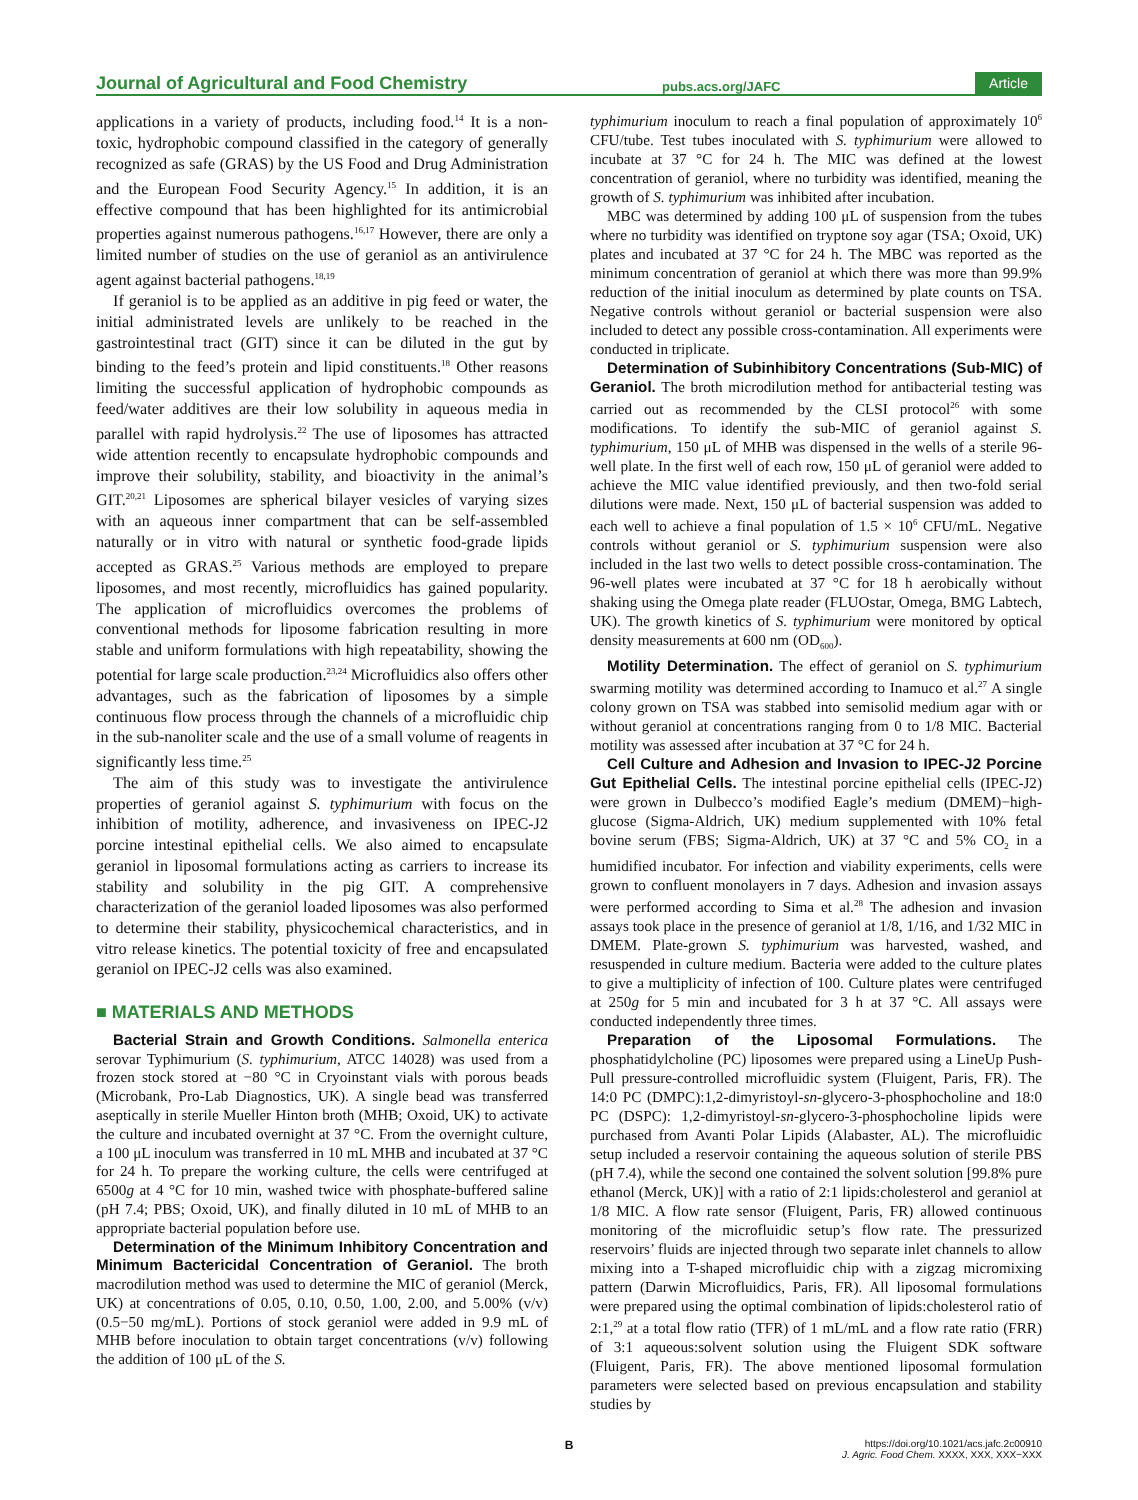Journal of Agricultural and Food Chemistry pubs.acs.org/JAFC Article
applications in a variety of products, including food.<sup>14</sup> It is a non-toxic, hydrophobic compound classified in the category of generally recognized as safe (GRAS) by the US Food and Drug Administration and the European Food Security Agency.<sup>15</sup> In addition, it is an effective compound that has been highlighted for its antimicrobial properties against numerous pathogens.<sup>16,17</sup> However, there are only a limited number of studies on the use of geraniol as an antivirulence agent against bacterial pathogens.<sup>18,19</sup>
If geraniol is to be applied as an additive in pig feed or water, the initial administrated levels are unlikely to be reached in the gastrointestinal tract (GIT) since it can be diluted in the gut by binding to the feed’s protein and lipid constituents.<sup>18</sup> Other reasons limiting the successful application of hydrophobic compounds as feed/water additives are their low solubility in aqueous media in parallel with rapid hydrolysis.<sup>22</sup> The use of liposomes has attracted wide attention recently to encapsulate hydrophobic compounds and improve their solubility, stability, and bioactivity in the animal’s GIT.<sup>20,21</sup> Liposomes are spherical bilayer vesicles of varying sizes with an aqueous inner compartment that can be self-assembled naturally or in vitro with natural or synthetic food-grade lipids accepted as GRAS.<sup>25</sup> Various methods are employed to prepare liposomes, and most recently, microfluidics has gained popularity. The application of microfluidics overcomes the problems of conventional methods for liposome fabrication resulting in more stable and uniform formulations with high repeatability, showing the potential for large scale production.<sup>23,24</sup> Microfluidics also offers other advantages, such as the fabrication of liposomes by a simple continuous flow process through the channels of a microfluidic chip in the sub-nanoliter scale and the use of a small volume of reagents in significantly less time.<sup>25</sup>
The aim of this study was to investigate the antivirulence properties of geraniol against S. typhimurium with focus on the inhibition of motility, adherence, and invasiveness on IPEC-J2 porcine intestinal epithelial cells. We also aimed to encapsulate geraniol in liposomal formulations acting as carriers to increase its stability and solubility in the pig GIT. A comprehensive characterization of the geraniol loaded liposomes was also performed to determine their stability, physicochemical characteristics, and in vitro release kinetics. The potential toxicity of free and encapsulated geraniol on IPEC-J2 cells was also examined.
■ MATERIALS AND METHODS
Bacterial Strain and Growth Conditions. Salmonella enterica serovar Typhimurium (S. typhimurium, ATCC 14028) was used from a frozen stock stored at −80 °C in Cryoinstant vials with porous beads (Microbank, Pro-Lab Diagnostics, UK). A single bead was transferred aseptically in sterile Mueller Hinton broth (MHB; Oxoid, UK) to activate the culture and incubated overnight at 37 °C. From the overnight culture, a 100 μL inoculum was transferred in 10 mL MHB and incubated at 37 °C for 24 h. To prepare the working culture, the cells were centrifuged at 6500g at 4 °C for 10 min, washed twice with phosphate-buffered saline (pH 7.4; PBS; Oxoid, UK), and finally diluted in 10 mL of MHB to an appropriate bacterial population before use.
Determination of the Minimum Inhibitory Concentration and Minimum Bactericidal Concentration of Geraniol. The broth macrodilution method was used to determine the MIC of geraniol (Merck, UK) at concentrations of 0.05, 0.10, 0.50, 1.00, 2.00, and 5.00% (v/v) (0.5−50 mg/mL). Portions of stock geraniol were added in 9.9 mL of MHB before inoculation to obtain target concentrations (v/v) following the addition of 100 μL of the S.
typhimurium inoculum to reach a final population of approximately 10<sup>6</sup> CFU/tube. Test tubes inoculated with S. typhimurium were allowed to incubate at 37 °C for 24 h. The MIC was defined at the lowest concentration of geraniol, where no turbidity was identified, meaning the growth of S. typhimurium was inhibited after incubation.
MBC was determined by adding 100 μL of suspension from the tubes where no turbidity was identified on tryptone soy agar (TSA; Oxoid, UK) plates and incubated at 37 °C for 24 h. The MBC was reported as the minimum concentration of geraniol at which there was more than 99.9% reduction of the initial inoculum as determined by plate counts on TSA. Negative controls without geraniol or bacterial suspension were also included to detect any possible cross-contamination. All experiments were conducted in triplicate.
Determination of Subinhibitory Concentrations (Sub-MIC) of Geraniol. The broth microdilution method for antibacterial testing was carried out as recommended by the CLSI protocol<sup>26</sup> with some modifications. To identify the sub-MIC of geraniol against S. typhimurium, 150 μL of MHB was dispensed in the wells of a sterile 96-well plate. In the first well of each row, 150 μL of geraniol were added to achieve the MIC value identified previously, and then two-fold serial dilutions were made. Next, 150 μL of bacterial suspension was added to each well to achieve a final population of 1.5 × 10<sup>6</sup> CFU/mL. Negative controls without geraniol or S. typhimurium suspension were also included in the last two wells to detect possible cross-contamination. The 96-well plates were incubated at 37 °C for 18 h aerobically without shaking using the Omega plate reader (FLUOstar, Omega, BMG Labtech, UK). The growth kinetics of S. typhimurium were monitored by optical density measurements at 600 nm (OD<sub>600</sub>).
Motility Determination. The effect of geraniol on S. typhimurium swarming motility was determined according to Inamuco et al.<sup>27</sup> A single colony grown on TSA was stabbed into semisolid medium agar with or without geraniol at concentrations ranging from 0 to 1/8 MIC. Bacterial motility was assessed after incubation at 37 °C for 24 h.
Cell Culture and Adhesion and Invasion to IPEC-J2 Porcine Gut Epithelial Cells. The intestinal porcine epithelial cells (IPEC-J2) were grown in Dulbecco’s modified Eagle’s medium (DMEM)−high-glucose (Sigma-Aldrich, UK) medium supplemented with 10% fetal bovine serum (FBS; Sigma-Aldrich, UK) at 37 °C and 5% CO<sub>2</sub> in a humidified incubator. For infection and viability experiments, cells were grown to confluent monolayers in 7 days. Adhesion and invasion assays were performed according to Sima et al.<sup>28</sup> The adhesion and invasion assays took place in the presence of geraniol at 1/8, 1/16, and 1/32 MIC in DMEM. Plate-grown S. typhimurium was harvested, washed, and resuspended in culture medium. Bacteria were added to the culture plates to give a multiplicity of infection of 100. Culture plates were centrifuged at 250g for 5 min and incubated for 3 h at 37 °C. All assays were conducted independently three times.
Preparation of the Liposomal Formulations. The phosphatidylcholine (PC) liposomes were prepared using a LineUp Push-Pull pressure-controlled microfluidic system (Fluigent, Paris, FR). The 14:0 PC (DMPC):1,2-dimyristoyl-sn-glycero-3-phosphocholine and 18:0 PC (DSPC): 1,2-dimyristoyl-sn-glycero-3-phosphocholine lipids were purchased from Avanti Polar Lipids (Alabaster, AL). The microfluidic setup included a reservoir containing the aqueous solution of sterile PBS (pH 7.4), while the second one contained the solvent solution [99.8% pure ethanol (Merck, UK)] with a ratio of 2:1 lipids:cholesterol and geraniol at 1/8 MIC. A flow rate sensor (Fluigent, Paris, FR) allowed continuous monitoring of the microfluidic setup’s flow rate. The pressurized reservoirs’ fluids are injected through two separate inlet channels to allow mixing into a T-shaped microfluidic chip with a zigzag micromixing pattern (Darwin Microfluidics, Paris, FR). All liposomal formulations were prepared using the optimal combination of lipids:cholesterol ratio of 2:1,<sup>29</sup> at a total flow ratio (TFR) of 1 mL/mL and a flow rate ratio (FRR) of 3:1 aqueous:solvent solution using the Fluigent SDK software (Fluigent, Paris, FR). The above mentioned liposomal formulation parameters were selected based on previous encapsulation and stability studies by
Bhttps://doi.org/10.1021/acs.jafc.2c00910
J. Agric. Food Chem. XXXX, XXX, XXX−XXX